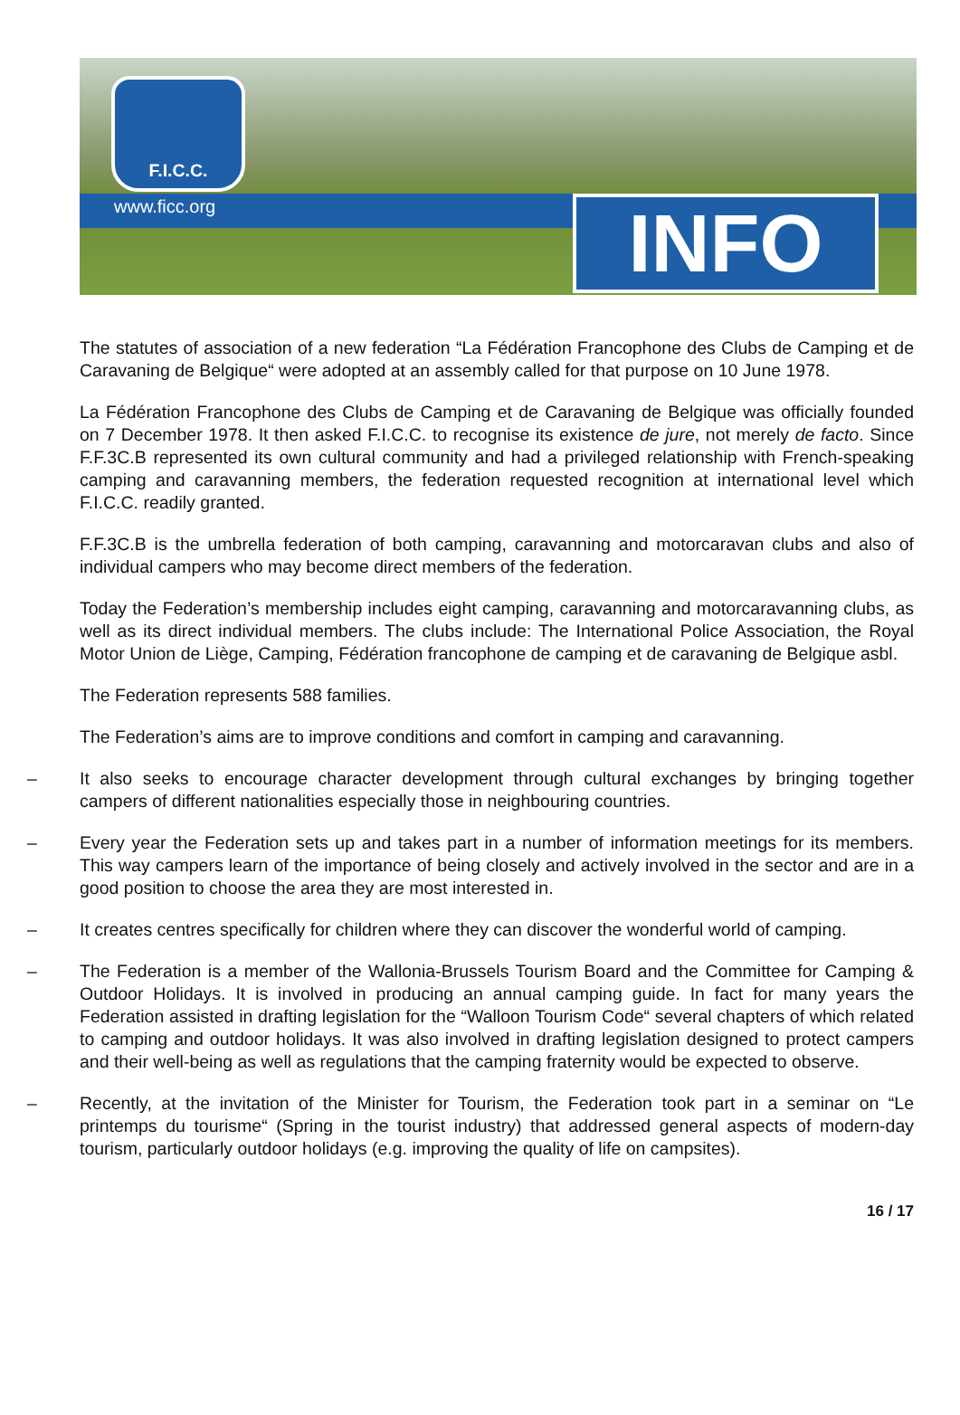F.I.C.C.
www.ficc.org INFO
The statutes of association of a new federation “La Fédération Francophone des Clubs de Camping et de Caravaning de Belgique“ were adopted at an assembly called for that purpose on 10 June 1978.
La Fédération Francophone des Clubs de Camping et de Caravaning de Belgique was officially founded on 7 December 1978. It then asked F.I.C.C. to recognise its existence de jure, not merely de facto. Since F.F.3C.B represented its own cultural community and had a privileged relationship with French-speaking camping and caravanning members, the federation requested recognition at international level which F.I.C.C. readily granted.
F.F.3C.B is the umbrella federation of both camping, caravanning and motorcaravan clubs and also of individual campers who may become direct members of the federation.
Today the Federation’s membership includes eight camping, caravanning and motorcaravanning clubs, as well as its direct individual members. The clubs include: The International Police Association, the Royal Motor Union de Liège, Camping, Fédération francophone de camping et de caravaning de Belgique asbl.
The Federation represents 588 families.
The Federation’s aims are to improve conditions and comfort in camping and caravanning.
– It also seeks to encourage character development through cultural exchanges by bringing together campers of different nationalities especially those in neighbouring countries.
– Every year the Federation sets up and takes part in a number of information meetings for its members. This way campers learn of the importance of being closely and actively involved in the sector and are in a good position to choose the area they are most interested in.
– It creates centres specifically for children where they can discover the wonderful world of camping.
– The Federation is a member of the Wallonia-Brussels Tourism Board and the Committee for Camping & Outdoor Holidays. It is involved in producing an annual camping guide. In fact for many years the Federation assisted in drafting legislation for the “Walloon Tourism Code“ several chapters of which related to camping and outdoor holidays. It was also involved in drafting legislation designed to protect campers and their well-being as well as regulations that the camping fraternity would be expected to observe.
– Recently, at the invitation of the Minister for Tourism, the Federation took part in a seminar on “Le printemps du tourisme“ (Spring in the tourist industry) that addressed general aspects of modern-day tourism, particularly outdoor holidays (e.g. improving the quality of life on campsites).
16 / 17